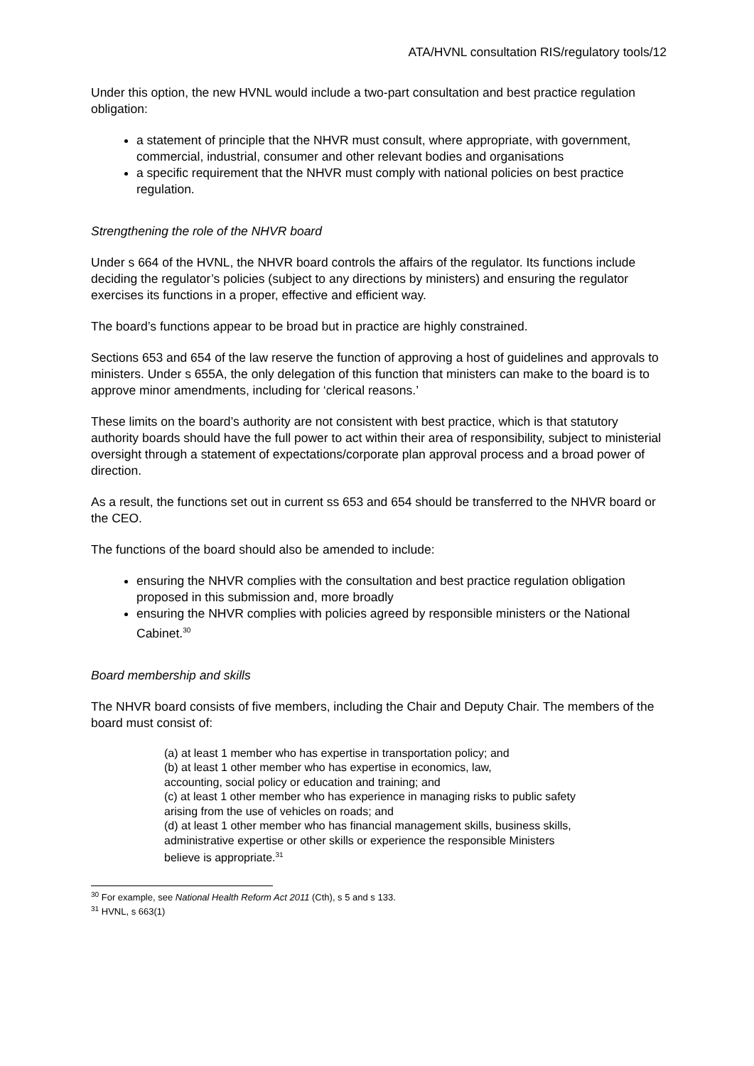ATA/HVNL consultation RIS/regulatory tools/12
Under this option, the new HVNL would include a two-part consultation and best practice regulation obligation:
a statement of principle that the NHVR must consult, where appropriate, with government, commercial, industrial, consumer and other relevant bodies and organisations
a specific requirement that the NHVR must comply with national policies on best practice regulation.
Strengthening the role of the NHVR board
Under s 664 of the HVNL, the NHVR board controls the affairs of the regulator. Its functions include deciding the regulator’s policies (subject to any directions by ministers) and ensuring the regulator exercises its functions in a proper, effective and efficient way.
The board’s functions appear to be broad but in practice are highly constrained.
Sections 653 and 654 of the law reserve the function of approving a host of guidelines and approvals to ministers. Under s 655A, the only delegation of this function that ministers can make to the board is to approve minor amendments, including for ‘clerical reasons.’
These limits on the board’s authority are not consistent with best practice, which is that statutory authority boards should have the full power to act within their area of responsibility, subject to ministerial oversight through a statement of expectations/corporate plan approval process and a broad power of direction.
As a result, the functions set out in current ss 653 and 654 should be transferred to the NHVR board or the CEO.
The functions of the board should also be amended to include:
ensuring the NHVR complies with the consultation and best practice regulation obligation proposed in this submission and, more broadly
ensuring the NHVR complies with policies agreed by responsible ministers or the National Cabinet.<sup>30</sup>
Board membership and skills
The NHVR board consists of five members, including the Chair and Deputy Chair. The members of the board must consist of:
(a) at least 1 member who has expertise in transportation policy; and
(b) at least 1 other member who has expertise in economics, law,
accounting, social policy or education and training; and
(c) at least 1 other member who has experience in managing risks to public safety arising from the use of vehicles on roads; and
(d) at least 1 other member who has financial management skills, business skills, administrative expertise or other skills or experience the responsible Ministers believe is appropriate.<sup>31</sup>
<sup>30</sup> For example, see National Health Reform Act 2011 (Cth), s 5 and s 133.
<sup>31</sup> HVNL, s 663(1)